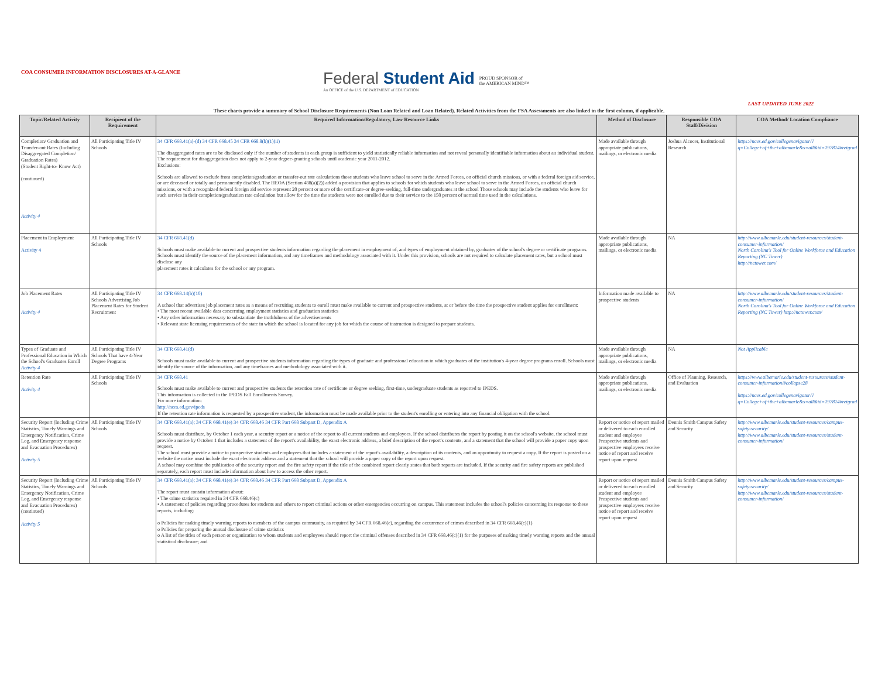COA CONSUMER INFORMATION DISCLOSURES AT-A-GLANCE
Federal Student Aid
An OFFICE of the U.S. DEPARTMENT of EDUCATION
PROUD SPONSOR of
the AMERICAN MIND™
LAST UPDATED JUNE 2022
These charts provide a summary of School Disclosure Requirements (Non Loan Related and Loan Related). Related Activities from the FSA Assessments are also linked in the first column, if applicable.
| Topic/Related Activity | Recipient of the Requirement | Required Information/Regulatory, Law Resource Links | Method of Disclosure | Responsible COA Staff/Division | COA Method/ Location Compliance |
| --- | --- | --- | --- | --- | --- |
| Completion/ Graduation and Transfer-out Rates (Including Disaggregated Completion/ Graduation Rates) (Student Right-to- Know Act) (continued) Activity 4 | All Participating Title IV Schools | 34 CFR 668.41(a)-(d) 34 CFR 668.45 34 CFR 668.8(b)(1)(ii) The disaggregated rates are to be disclosed only if the number of students in each group is sufficient to yield statistically reliable information and not reveal personally identifiable information about an individual student. The requirement for disaggregation does not apply to 2-year degree-granting schools until academic year 2011-2012. Exclusions: Schools are allowed to exclude from completion/graduation or transfer-out rate calculations those students who leave school to serve in the Armed Forces, on official church missions, or with a federal foreign aid service, or are deceased or totally and permanently disabled. The HEOA (Section 488(a)(2)) added a provision that applies to schools for which students who leave school to serve in the Armed Forces, on official church missions, or with a recognized federal foreign aid service represent 20 percent or more of the certificate-or degree-seeking, full-time undergraduates at the school Those schools may include the students who leave for such service in their completion/graduation rate calculation but allow for the time the students were not enrolled due to their service to the 150 percent of normal time used in the calculations. | Made available through appropriate publications, mailings, or electronic media | Joshua Alcocer, Institutional Research | https://nces.ed.gov/collegenavigator/?q=College+of+the+albemarle&s=all&id=197814#retgrad |
| Placement in Employment Activity 4 | All Participating Title IV Schools | 34 CFR 668.41(d) Schools must make available to current and prospective students information regarding the placement in employment of, and types of employment obtained by, graduates of the school's degree or certificate programs. Schools must identify the source of the placement information, and any timeframes and methodology associated with it. Under this provision, schools are not required to calculate placement rates, but a school must disclose any placement rates it calculates for the school or any program. | Made available through appropriate publications, mailings, or electronic media | NA | http://www.albemarle.edu/student-resources/student- consumer-information/ North Carolina's Tool for Online Workforce and Education Reporting (NC Tower) http://nctower.com/ |
| Job Placement Rates Activity 4 | All Participating Title IV Schools Advertising Job Placement Rates for Student Recruitment | 34 CFR 668.14(b)(10) A school that advertises job placement rates as a means of recruiting students to enroll must make available to current and prospective students, at or before the time the prospective student applies for enrollment: • The most recent available data concerning employment statistics and graduation statistics • Any other information necessary to substantiate the truthfulness of the advertisements • Relevant state licensing requirements of the state in which the school is located for any job for which the course of instruction is designed to prepare students. | Information made available to prospective students | NA | http://www.albemarle.edu/student-resources/student- consumer-information/ North Carolina's Tool for Online Workforce and Education Reporting (NC Tower) http://nctower.com/ |
| Types of Graduate and Professional Education in Which the School's Graduates Enroll Activity 4 | All Participating Title IV Schools That have 4-Year Degree Programs | 34 CFR 668.41(d) Schools must make available to current and prospective students information regarding the types of graduate and professional education in which graduates of the institution's 4-year degree programs enroll. Schools must identify the source of the information, and any timeframes and methodology associated with it. | Made available through appropriate publications, mailings, or electronic media | NA | Not Applicable |
| Retention Rate Activity 4 | All Participating Title IV Schools | 34 CFR 668.41 Schools must make available to current and prospective students the retention rate of certificate or degree seeking, first-time, undergraduate students as reported to IPEDS. This information is collected in the IPEDS Fall Enrollments Survey. For more information: http://nces.ed.gov/ipeds If the retention rate information is requested by a prospective student, the information must be made available prior to the student's enrolling or entering into any financial obligation with the school. | Made available through appropriate publications, mailings, or electronic media | Office of Planning, Research, and Evaluation | https://www.albemarle.edu/student-resources/student-consumer-information/#collapse28 https://nces.ed.gov/collegenavigator/?q=College+of+the+albemarle&s=all&id=197814#retgrad |
| Security Report (Including Crime Statistics, Timely Warnings and Emergency Notification, Crime Log, and Emergency response and Evacuation Procedures) Activity 5 | All Participating Title IV Schools | 34 CFR 668.41(a); 34 CFR 668.41(e) 34 CFR 668.46 34 CFR Part 668 Subpart D, Appendix A Schools must distribute, by October 1 each year, a security report or a notice of the report to all current students and employees. If the school distributes the report by posting it on the school's website, the school must provide a notice by October 1 that includes a statement of the report's availability, the exact electronic address, a brief description of the report's contents, and a statement that the school will provide a paper copy upon request. The school must provide a notice to prospective students and employees that includes a statement of the report's availability, a description of its contents, and an opportunity to request a copy. If the report is posted on a website the notice must include the exact electronic address and a statement that the school will provide a paper copy of the report upon request. A school may combine the publication of the security report and the fire safety report if the title of the combined report clearly states that both reports are included. If the security and fire safety reports are published separately, each report must include information about how to access the other report. | Report or notice of report mailed or delivered to each enrolled student and employee Prospective students and prospective employees receive notice of report and receive report upon request | Dennis Smith Campus Safety and Security | http://www.albemarle.edu/student-resources/campus- safety-security/ http://www.albemarle.edu/student-resources/student- consumer-information/ |
| Security Report (Including Crime Statistics, Timely Warnings and Emergency Notification, Crime Log, and Emergency response and Evacuation Procedures) (continued) Activity 5 | All Participating Title IV Schools | 34 CFR 668.41(a); 34 CFR 668.41(e) 34 CFR 668.46 34 CFR Part 668 Subpart D, Appendix A The report must contain information about: • The crime statistics required in 34 CFR 668.46(c) • A statement of policies regarding procedures for students and others to report criminal actions or other emergencies occurring on campus. This statement includes the school's policies concerning its response to these reports, including: o Policies for making timely warning reports to members of the campus community, as required by 34 CFR 668.46(e), regarding the occurrence of crimes described in 34 CFR 668.46(c)(1) o Policies for preparing the annual disclosure of crime statistics o A list of the titles of each person or organization to whom students and employees should report the criminal offenses described in 34 CFR 668.46(c)(1) for the purposes of making timely warning reports and the annual statistical disclosure; and | Report or notice of report mailed or delivered to each enrolled student and employee Prospective students and prospective employees receive notice of report and receive report upon request | Dennis Smith Campus Safety and Security | http://www.albemarle.edu/student-resources/campus- safety-security/ http://www.albemarle.edu/student-resources/student- consumer-information/ |